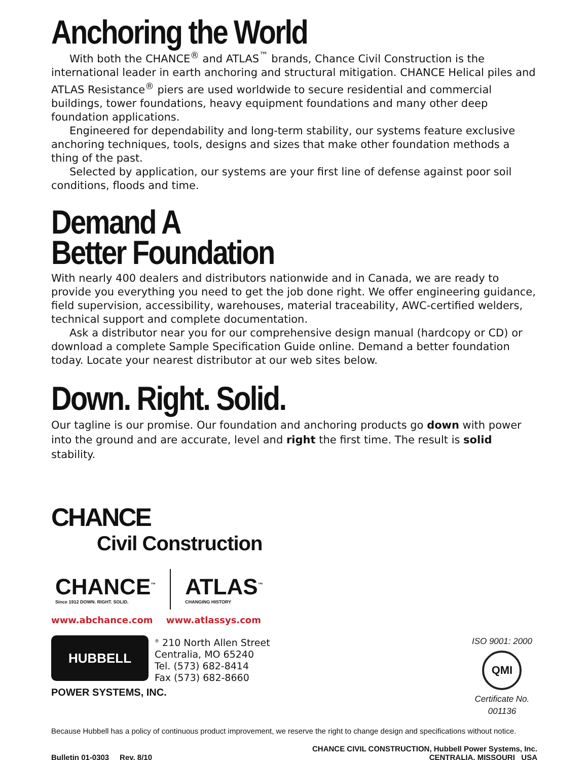Anchoring the World
With both the CHANCE<sup>®</sup> and ATLAS<sup>™</sup> brands, Chance Civil Construction is the international leader in earth anchoring and structural mitigation. CHANCE Helical piles and ATLAS Resistance<sup>®</sup> piers are used worldwide to secure residential and commercial buildings, tower foundations, heavy equipment foundations and many other deep foundation applications.
Engineered for dependability and long-term stability, our systems feature exclusive anchoring techniques, tools, designs and sizes that make other foundation methods a thing of the past.
Selected by application, our systems are your first line of defense against poor soil conditions, floods and time.
Demand A
Better Foundation
With nearly 400 dealers and distributors nationwide and in Canada, we are ready to provide you everything you need to get the job done right. We offer engineering guidance, field supervision, accessibility, warehouses, material traceability, AWC-certified welders, technical support and complete documentation.
Ask a distributor near you for our comprehensive design manual (hardcopy or CD) or download a complete Sample Specification Guide online. Demand a better foundation today. Locate your nearest distributor at our web sites below.
Down. Right. Solid.
Our tagline is our promise. Our foundation and anchoring products go down with power into the ground and are accurate, level and right the first time. The result is solid stability.
CHANCE
Civil Construction
CHANCE<sup>™</sup>
Since 1912 DOWN. RIGHT. SOLID.
ATLAS<sup>™</sup>
CHANGING HISTORY
www.abchance.com www.atlassys.com
HUBBELL
<sup>®</sup> 210 North Allen Street
Centralia, MO 65240
Tel. (573) 682-8414
Fax (573) 682-8660
POWER SYSTEMS, INC.
ISO 9001: 2000
QMI
Certificate No.
001136
Because Hubbell has a policy of continuous product improvement, we reserve the right to change design and specifications without notice.
Bulletin 01-0303 Rev. 8/10
CHANCE CIVIL CONSTRUCTION, Hubbell Power Systems, Inc.
CENTRALIA, MISSOURI USA